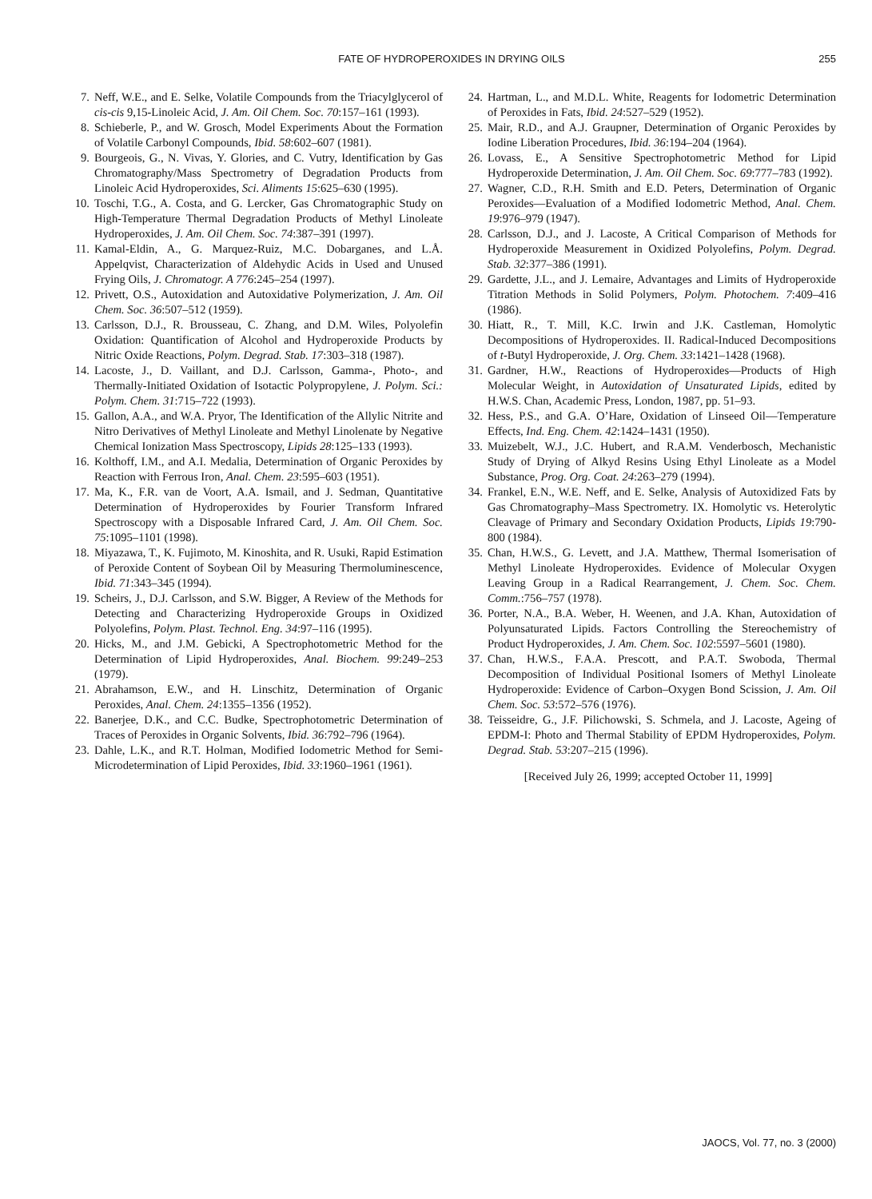FATE OF HYDROPEROXIDES IN DRYING OILS
255
7. Neff, W.E., and E. Selke, Volatile Compounds from the Triacylglycerol of cis-cis 9,15-Linoleic Acid, J. Am. Oil Chem. Soc. 70:157–161 (1993).
8. Schieberle, P., and W. Grosch, Model Experiments About the Formation of Volatile Carbonyl Compounds, Ibid. 58:602–607 (1981).
9. Bourgeois, G., N. Vivas, Y. Glories, and C. Vutry, Identification by Gas Chromatography/Mass Spectrometry of Degradation Products from Linoleic Acid Hydroperoxides, Sci. Aliments 15:625–630 (1995).
10. Toschi, T.G., A. Costa, and G. Lercker, Gas Chromatographic Study on High-Temperature Thermal Degradation Products of Methyl Linoleate Hydroperoxides, J. Am. Oil Chem. Soc. 74:387–391 (1997).
11. Kamal-Eldin, A., G. Marquez-Ruiz, M.C. Dobarganes, and L.Å. Appelqvist, Characterization of Aldehydic Acids in Used and Unused Frying Oils, J. Chromatogr. A 776:245–254 (1997).
12. Privett, O.S., Autoxidation and Autoxidative Polymerization, J. Am. Oil Chem. Soc. 36:507–512 (1959).
13. Carlsson, D.J., R. Brousseau, C. Zhang, and D.M. Wiles, Polyolefin Oxidation: Quantification of Alcohol and Hydroperoxide Products by Nitric Oxide Reactions, Polym. Degrad. Stab. 17:303–318 (1987).
14. Lacoste, J., D. Vaillant, and D.J. Carlsson, Gamma-, Photo-, and Thermally-Initiated Oxidation of Isotactic Polypropylene, J. Polym. Sci.: Polym. Chem. 31:715–722 (1993).
15. Gallon, A.A., and W.A. Pryor, The Identification of the Allylic Nitrite and Nitro Derivatives of Methyl Linoleate and Methyl Linolenate by Negative Chemical Ionization Mass Spectroscopy, Lipids 28:125–133 (1993).
16. Kolthoff, I.M., and A.I. Medalia, Determination of Organic Peroxides by Reaction with Ferrous Iron, Anal. Chem. 23:595–603 (1951).
17. Ma, K., F.R. van de Voort, A.A. Ismail, and J. Sedman, Quantitative Determination of Hydroperoxides by Fourier Transform Infrared Spectroscopy with a Disposable Infrared Card, J. Am. Oil Chem. Soc. 75:1095–1101 (1998).
18. Miyazawa, T., K. Fujimoto, M. Kinoshita, and R. Usuki, Rapid Estimation of Peroxide Content of Soybean Oil by Measuring Thermoluminescence, Ibid. 71:343–345 (1994).
19. Scheirs, J., D.J. Carlsson, and S.W. Bigger, A Review of the Methods for Detecting and Characterizing Hydroperoxide Groups in Oxidized Polyolefins, Polym. Plast. Technol. Eng. 34:97–116 (1995).
20. Hicks, M., and J.M. Gebicki, A Spectrophotometric Method for the Determination of Lipid Hydroperoxides, Anal. Biochem. 99:249–253 (1979).
21. Abrahamson, E.W., and H. Linschitz, Determination of Organic Peroxides, Anal. Chem. 24:1355–1356 (1952).
22. Banerjee, D.K., and C.C. Budke, Spectrophotometric Determination of Traces of Peroxides in Organic Solvents, Ibid. 36:792–796 (1964).
23. Dahle, L.K., and R.T. Holman, Modified Iodometric Method for Semi-Microdetermination of Lipid Peroxides, Ibid. 33:1960–1961 (1961).
24. Hartman, L., and M.D.L. White, Reagents for Iodometric Determination of Peroxides in Fats, Ibid. 24:527–529 (1952).
25. Mair, R.D., and A.J. Graupner, Determination of Organic Peroxides by Iodine Liberation Procedures, Ibid. 36:194–204 (1964).
26. Lovass, E., A Sensitive Spectrophotometric Method for Lipid Hydroperoxide Determination, J. Am. Oil Chem. Soc. 69:777–783 (1992).
27. Wagner, C.D., R.H. Smith and E.D. Peters, Determination of Organic Peroxides—Evaluation of a Modified Iodometric Method, Anal. Chem. 19:976–979 (1947).
28. Carlsson, D.J., and J. Lacoste, A Critical Comparison of Methods for Hydroperoxide Measurement in Oxidized Polyolefins, Polym. Degrad. Stab. 32:377–386 (1991).
29. Gardette, J.L., and J. Lemaire, Advantages and Limits of Hydroperoxide Titration Methods in Solid Polymers, Polym. Photochem. 7:409–416 (1986).
30. Hiatt, R., T. Mill, K.C. Irwin and J.K. Castleman, Homolytic Decompositions of Hydroperoxides. II. Radical-Induced Decompositions of t-Butyl Hydroperoxide, J. Org. Chem. 33:1421–1428 (1968).
31. Gardner, H.W., Reactions of Hydroperoxides—Products of High Molecular Weight, in Autoxidation of Unsaturated Lipids, edited by H.W.S. Chan, Academic Press, London, 1987, pp. 51–93.
32. Hess, P.S., and G.A. O’Hare, Oxidation of Linseed Oil—Temperature Effects, Ind. Eng. Chem. 42:1424–1431 (1950).
33. Muizebelt, W.J., J.C. Hubert, and R.A.M. Venderbosch, Mechanistic Study of Drying of Alkyd Resins Using Ethyl Linoleate as a Model Substance, Prog. Org. Coat. 24:263–279 (1994).
34. Frankel, E.N., W.E. Neff, and E. Selke, Analysis of Autoxidized Fats by Gas Chromatography–Mass Spectrometry. IX. Homolytic vs. Heterolytic Cleavage of Primary and Secondary Oxidation Products, Lipids 19:790-800 (1984).
35. Chan, H.W.S., G. Levett, and J.A. Matthew, Thermal Isomerisation of Methyl Linoleate Hydroperoxides. Evidence of Molecular Oxygen Leaving Group in a Radical Rearrangement, J. Chem. Soc. Chem. Comm.:756–757 (1978).
36. Porter, N.A., B.A. Weber, H. Weenen, and J.A. Khan, Autoxidation of Polyunsaturated Lipids. Factors Controlling the Stereochemistry of Product Hydroperoxides, J. Am. Chem. Soc. 102:5597–5601 (1980).
37. Chan, H.W.S., F.A.A. Prescott, and P.A.T. Swoboda, Thermal Decomposition of Individual Positional Isomers of Methyl Linoleate Hydroperoxide: Evidence of Carbon–Oxygen Bond Scission, J. Am. Oil Chem. Soc. 53:572–576 (1976).
38. Teisseidre, G., J.F. Pilichowski, S. Schmela, and J. Lacoste, Ageing of EPDM-I: Photo and Thermal Stability of EPDM Hydroperoxides, Polym. Degrad. Stab. 53:207–215 (1996).
[Received July 26, 1999; accepted October 11, 1999]
JAOCS, Vol. 77, no. 3 (2000)